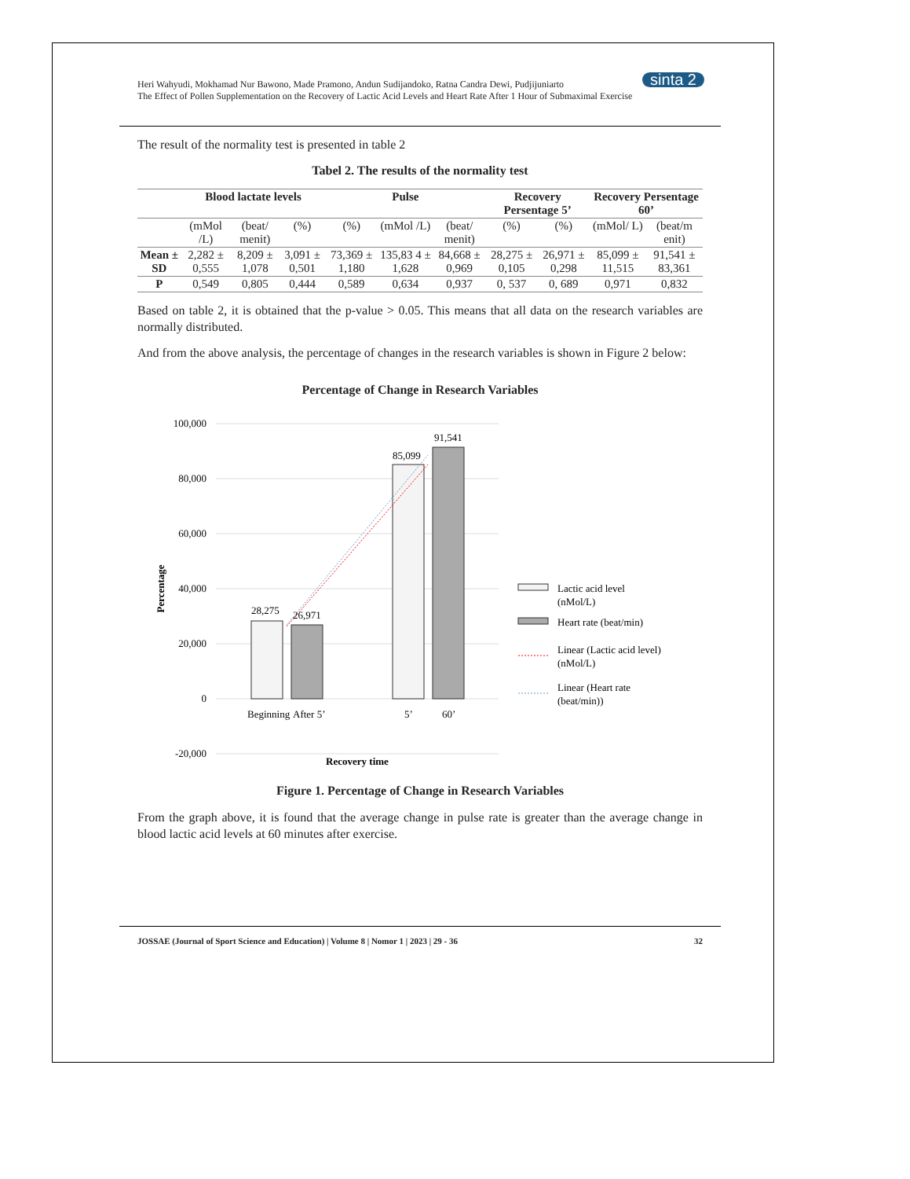Heri Wahyudi, Mokhamad Nur Bawono, Made Pramono, Andun Sudijandoko, Ratna Candra Dewi, Pudjijuniarto
The Effect of Pollen Supplementation on the Recovery of Lactic Acid Levels and Heart Rate After 1 Hour of Submaximal Exercise
sinta 2
The result of the normality test is presented in table 2
Tabel 2. The results of the normality test
| | Blood lactate levels | | | Pulse | | | Recovery Persentage 5’ | | Recovery Persentage 60’ | |
| --- | --- | --- | --- | --- | --- | --- | --- | --- | --- | --- |
| | (mMol /L) | (beat/ menit) | (%) | (%) | (mMol /L) | (beat/ menit) | (%) | (%) | (mMol/ L) | (beat/m enit) |
| Mean ± SD | 2,282 ± 0,555 | 8,209 ± 1,078 | 3,091 ± 0,501 | 73,369 ± 1,180 | 135,83 4 ± 1,628 | 84,668 ± 0,969 | 28,275 ± 0,105 | 26,971 ± 0,298 | 85,099 ± 11,515 | 91,541 ± 83,361 |
| P | 0,549 | 0,805 | 0,444 | 0,589 | 0,634 | 0,937 | 0, 537 | 0, 689 | 0,971 | 0,832 |
Based on table 2, it is obtained that the p-value > 0.05. This means that all data on the research variables are normally distributed.
And from the above analysis, the percentage of changes in the research variables is shown in Figure 2 below:
Percentage of Change in Research Variables
100,000
80,000
60,000
40,000
20,000
0
-20,000
Percentage
28,275
26,971
85,099
91,541
Beginning
After 5’
5’
60’
Recovery time
Lactic acid level
(nMol/L)
Heart rate (beat/min)
Linear (Lactic acid level)
(nMol/L)
Linear (Heart rate
(beat/min))
Figure 1. Percentage of Change in Research Variables
From the graph above, it is found that the average change in pulse rate is greater than the average change in blood lactic acid levels at 60 minutes after exercise.
JOSSAE (Journal of Sport Science and Education) | Volume 8 | Nomor 1 | 2023 | 29 - 36 32